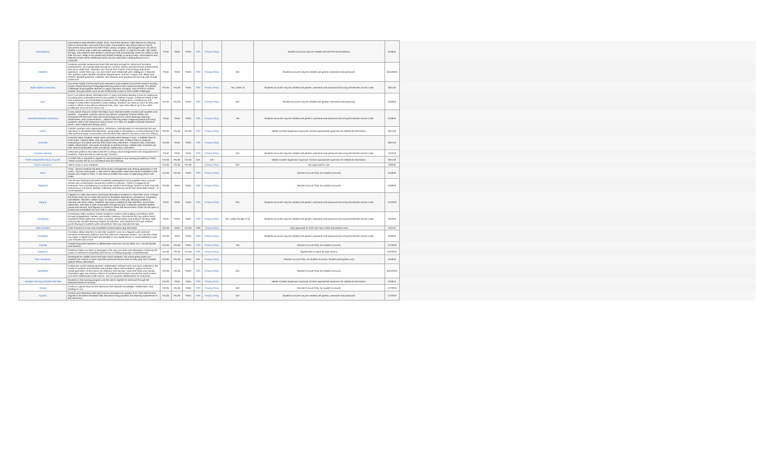| Educreations | Educreations help teachers create, store, and share dynamic video lessons by allowing them to record their voice and iPad screen. Educreations also allows them to import documents and pictures from their Photo Library, Dropbox, and Google Drive, as well as display a custom map, insert any webpage, snap a photo, or search the web, right within the app. Educreations also feature a cloud sync that automatically saves the videos to the their account, ready to be viewed and shared instantly in various ways. Educreations also features a free online whiteboard which can be used when creating lessons on a computer. | TRUE | TRUE | TRUE | TOS | Privacy Policy | | Student accounts may be created with QACPS email address. | 6/18/19 | |
| Edulastic | Edulastic provides assessment tools that are easy enough for classroom formative assessments, yet sophisticated enough for common interim and benchmark assessments that mirror state tests. Teachers can choose from a bank of technology-enhanced questions, create their own, mix and match and collaborate with colleagues. It features 30+ question types, 80,000 standards-aligned items, and ACT Aspire, AIR, SBAC and PARCC aligned questions. Edulastic also features auto-grading and syncing with Google Classroom. | TRUE | TRUE | TRUE | TOS | Privacy Policy | N/A | Student accounts may be created with generic username and password. | 6/21/2019 | |
| epals Global Community | Our ePals Global Community® pairs educators and students around the world in exciting project-based learning for language learning practice and cultural exchange. Our global challenges bring together learners to apply important concepts, from STEM to cultural studies, through events such as the Smithsonian Invent It! and Folklife challenges. | FALSE | FALSE | TRUE | TOS | Privacy Policy | Yes, under 13 | Students accounts may be created with generic username and password and using the teacher access code. | 8/21/19 | |
| epic! | Epic! is an eBook library that helps kids 12 years and below develop a love for reading by providing them unlimited access to thousands of children's books. It features Read-to-Me and Audiobooks, recommendations based on their reading level, a reading log, and badges to keep them motivated to keep reading. Students can read as much as they want online or offline in any device whenever they want. Epic! also allows up to four child profiles per account at no extra cost. | FALSE | FALSE | TRUE | TOS | Privacy Policy | N/A | Student accounts may be created with generic username and password. | 6/18/19 | |
| Essential Elements Interactive | A new online resource center that helps music teachers better connect with students and parents... anywhere, anytime, and on any device. Hosted by Charms Office, EEi introduces the first-ever, easy set of technology tools for online teaching, learning, assessment, and communication... ideal for teaching today's beginning band and string students, both in the classroom and at home. It's FREE for eligible Essential Elements Book 1 and 2 Band and Strings users. | TRUE | TRUE | TRUE | TOS | Privacy Policy | Yes | Students accounts may be created with generic username and password and using the teacher access code. | 6/18/19 | |
| EverFi | EVERFI partners with organizations, institutions, and educators to revolutionize the way education is developed and delivered—using today's technology to connect learning to the real world and equip communities with the skills they need for success in the 21st century. | FALSE | FALSE | FALSE | TOS | Privacy Policy | | Needs Content Supervisor Approval. Contact appropriate supervisor for additional information. | 8/21/19 | |
| Evernote | Evernote helps students create notes and keep them always in sync. It enables them to write notes, capture ideas, and clip pages from the web. It allows them to organize everything in one place and find them when they need them. It features lists, checklists, tables, attachments, and audio recordings to enhance every created note. Evernote can also search handwritten notes and allows collaboration with peers. | FALSE | TRUE | TRUE | TOS | Privacy Policy | | | 8/21/19 | |
| Explore Learning | Interactive platform that allows teacher to assign virtual assignments with manipulatives to students. There are free as well as paid "Gizmos". | TRUE | TRUE | TRUE | TOS | Privacy Policy | N/A | Students accounts may be created with generic username and password and using the teacher access code. | 4/24/19 | |
| FEMA Independent Study Courses | A FEMA SID is required to register for and participate in any training provided by FEMA. These courses are for our Homeland Security Pathway. | FALSE | FALSE | FALSE | N/A | N/A | | Needs Content Supervisor Approval. Contact appropriate supervisor for additional information. | 8/21/19 | |
| Flat for Education | Teach music to your students. | FALSE | FALSE | FALSE | | Privacy Policy | N/A | Not approved for use. | 3/30/20 | |
| Flickr | Flickr - almost certainly the best online photo management and sharing application in the world - has two main goals: 1. We want to help people make their photos available to the people who matter to them. 2. We want to enable new ways of organizing photos and video. | FALSE | FALSE | TRUE | TOS | Privacy Policy | | Teacher Account Only. No student accounts. | 6/18/19 | |
| Flipboard | The all-new Flipboard has been completely redesigned to bring together news, popular stories and conversations around any interest or passion. There's a magazine for everyone—from photography to productivity, travel to technology, fashion to food. And with everything in one place, reading, collecting, and sharing stories has never been easier…or more beautiful. | FALSE | TRUE | TRUE | TOS | Privacy Policy | | Teacher Account Only. No student accounts. | 6/18/19 | |
| Flipgrid | Flipgrid is a video discussion community that allows students to share their voice. It draws the entire class into an open discussion of divergent experience, perspective, evaluation, and debate. Teachers create a topic for discussion in the grid, allowing students to respond with short videos. Students view topics created by their teachers, record their responses, and reply to their classmates through the grid. It features unlimited retakes, pause and resume, and flipping of camera to share the environment. Grids can be open or locked and embedded into any LMS or website. | TRUE | TRUE | TRUE | TOS | Privacy Policy | N/A | Students accounts may be created with generic username and password and using the teacher access code. | 1/7/2019 | |
| Flocabulary | Flocabulary helps students master academic content while building core literacy skills through engagement, mastery and student creativity. Educational hip-hop videos teach standards-based skills and content, activities, assessments and analytics develop skills and provide valuable learning insights for teachers, and interactive tools get creative juices flowing as students write and perform their own educational raps. | TRUE | TRUE | TRUE | TOS | Privacy Policy | Yes, under the age of 16 | Students accounts may be created with generic username and password and using the teacher access code. | 6/18/19 | |
| Flyer Connect | Flyer Connect is a two-way translated communication app that empo | FALSE | TRUE | FALSE | TOS | Privacy Policy | | Only approved for GES who has a DSA and parents must | 4/21/21 | |
| Formative | Formative allows teachers to see their students' work as it happens with real-time formative assessment platform and free classroom response system. You can also make any paper or digital document answerable on any digital device, to avoid needing to type your answers into a form. | FALSE | TRUE | TRUE | TOS | Privacy Policy | | Students accounts may be created with generic username and password and using the teacher access code. | 6/18/19 | |
| Freckle | Freckle empowers teachers to differentiate instruction across Math, ELA, Social Studies and Science. | FALSE | FALSE | TRUE | TOS | Privacy Policy | Yes | Teacher Account Only. No student accounts. | 1/7/2019 | |
| Garbanzo | Garbanzo helps you learn a language in the way your brain was designed; combining the power of interactive storytelling with the art of making language comprehensible. | FALSE | FALSE | FALSE | TOS | Privacy Policy | | Signed DSA in place for paid version. | 1/22/2021 | |
| Gen I revolution | Developed for middle school and high school students, this online game gives your students the chance to learn important personal finance skills as they play and compete against fellow classmates. | FALSE | FALSE | TRUE | N/A | Privacy Policy | | Teacher Account Only. No student accounts. Student participation only. | 6/18/19 | |
| GeoGebra | Putting the world's leading dynamic mathematics software and curriculum materials in the hands of students and teachers everywhere! Solve math problems, graph functions, create geometric constructions, do statistics and calculus, save and share your results. GeoGebra apps are used by millions of students and teachers around the world to learn and teach mathematics and science. Join us: Dynamic Mathematics for everyone! | FALSE | FALSE | TRUE | TOS | Privacy Policy | N/A | Teacher Account Only. No student accounts. | 6/21/2019 | |
| Geriatric Nursing Assistant Test Site | Students in the Nursing program use this site to register for licensure through the Maryland Board of Nursing. | FALSE | TRUE | TRUE | TOS | Privacy Policy | | Needs Content Supervisor Approval. Contact appropriate supervisor for additional information. | 6/18/19 | |
| Gimkit | Gimkit is a game show for the classroom that requires knowledge, collaboration, and strategy to win. | FALSE | FALSE | TRUE | TOS | Privacy Policy | N/A | Teacher Account Only. No student accounts. | 1/7/2019 | |
| Gizmos | Gizmos are interactive math and science simulations for grades 3-12. Over 400 Gizmos aligned to the latest standards help educators bring powerful new learning experiences to the classroom. | FALSE | FALSE | TRUE | TOS | Privacy Policy | N/A | Student accounts may be created with generic username and password. | 1/7/2019 | |